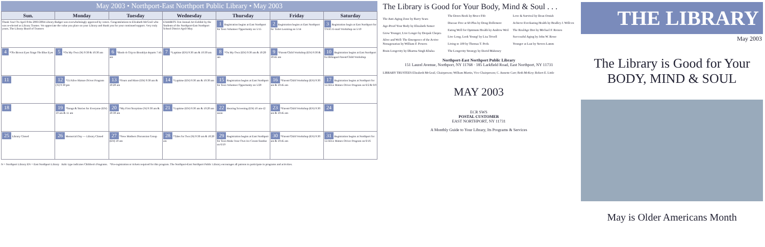May 2003 • Northport-East Northport Public Library • May 2003
| Sun. | Monday | Tuesday | Wednesday | Thursday | Friday | Saturday |
| --- | --- | --- | --- | --- | --- | --- |
| Thank You! On April 8 the 2003/2004 Library Budget was overwhelmingly approved by voters. Congratulations to Elizabeth McGrail who was re-elected as Library Trustee. We appreciate the value you place on your Library and thank you for your continued support. Very truly yours, The Library Board of Trustees | | | EXHIBITS 31st Annual Art Exhibit by the Students of the Northport-East Northport School District April-May | 1 Registration begins at East Northport for Teen Volunteer Opportunity on 5/15 | 2 Registration begins at East Northport for Toilet Learning on 5/14 | 3 Registration begin at East Northport for TWIG E-mail Workshop on 5/19 |
| 4 *Ole Brown Eyes Sings Ole Blue Eyes | 5 *On My Own (N) 9:30 & 10:30 am | 6 *Book-A-Trip to Brooklyn departs 7:45 am | 7 *Laptime (EN) 9:30 am & 10:30 am | 8 *On My Own (EN) 9:30 am & 10:20 am | 9 *Parent/Child Workshop (EN) 9:30 & 10:45 am | 10 Registration begins at East Northport for Bilingual Parent/Child Workshop |
| 11 | 12 *55/Alive Mature Driver Program (N) 9:30 pm | 13 *Fours and More (EN) 9:30 am & 10:20 am | 14 *Laptime (EN) 9:30 am & 10:30 am | 15 Registration begins at East Northport for Teen Volunteer Opportunity on 5/29 | 16 *Parent/Child Workshop (EN) 9:30 am & 10:45 am | 17 Registration begins at Northport for 55/Alive Mature Driver Program on 6/2 & 6/9 |
| 18 | 19 *Songs & Stories for Everyone (EN) 10 am & 11 am | 20 *My First Storytime (N) 9:30 am & 10:30 am | 21 *Laptime (EN) 9:30 am & 10:20 am | 22 Hearing Screening (EN) 10 am-12 noon | 23 *Parent/Child Workshop (EN) 9:30 am & 10:45 am | 24 |
| 25 Library Closed | 26 Memorial Day — Library Closed | 27 *New Mothers Discussion Group (EN) 10 am | 28 *Tales for Two (N) 9:30 am & 10:20 am | 29 Registration begins at East Northport for Teen Make Your Own Ice Cream Sundae on 6/19 | 30 *Parent/Child Workshop (EN) 9:30 am & 10:45 am | 31 Registration begins at Northport for 55/Alive Mature Driver Program on 6/16 |
N = Northport Library EN = East Northport Library Italic type indicates Children's Programs. *Pre-registration or tickets required for this program. The Northport-East Northport Public Library encourages all patrons to participate in programs and activities.
The Library is Good for Your Body, Mind & Soul . . .
The Anti-Aging Zone by Barry Sears
Age-Proof Your Body by Elizabeth Somer
Grow Younger, Live Longer by Deepak Chopra
Alive and Well: The Emergence of the Active Nonagenarian by William F. Powers
Brain Longevity by Dharma Singh Khalsa
The Detox Book by Bruce Fife
Disease Free at 60-Plus by Doug Dollemore
Eating Well for Optimum Health by Andrew Weil
Live Long, Look Young! by Lisa Trivell
Living to 100 by Thomas T. Perls
The Longevity Strategy by David Mahoney
Love & Survival by Dean Ornish
Achieve Everlasting Health by Bradley J. Willcox
The RealAge Diet by Michael F. Roizen
Successful Aging by John W. Rowe
Younger at Last by Steven Lamm
Northport-East Northport Public Library
151 Laurel Avenue, Northport, NY 11768 · 185 Larkfield Road, East Northport, NY 11731
LIBRARY TRUSTEES Elizabeth McGrail, Chairperson; William Martin, Vice Chairperson; C. Annette Carr; Beth McKoy; Robert E. Little
MAY 2003
ECR SWS
POSTAL CUSTOMER
EAST NORTHPORT, NY 11731
A Monthly Guide to Your Library, Its Programs & Services
THE LIBRARY
May 2003
The Library is Good for Your
BODY, MIND & SOUL
May is Older Americans Month